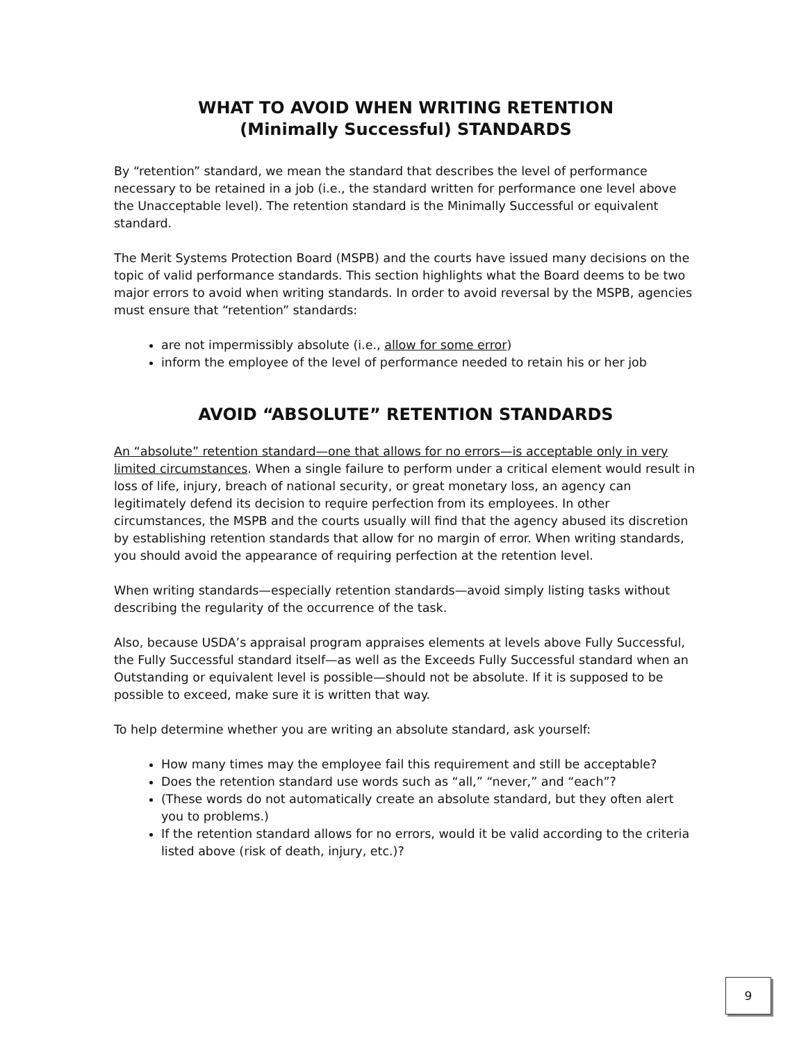WHAT TO AVOID WHEN WRITING RETENTION
(Minimally Successful) STANDARDS
By “retention” standard, we mean the standard that describes the level of performance necessary to be retained in a job (i.e., the standard written for performance one level above the Unacceptable level). The retention standard is the Minimally Successful or equivalent standard.
The Merit Systems Protection Board (MSPB) and the courts have issued many decisions on the topic of valid performance standards. This section highlights what the Board deems to be two major errors to avoid when writing standards. In order to avoid reversal by the MSPB, agencies must ensure that “retention” standards:
are not impermissibly absolute (i.e., allow for some error)
inform the employee of the level of performance needed to retain his or her job
AVOID “ABSOLUTE” RETENTION STANDARDS
An “absolute” retention standard—one that allows for no errors—is acceptable only in very limited circumstances. When a single failure to perform under a critical element would result in loss of life, injury, breach of national security, or great monetary loss, an agency can legitimately defend its decision to require perfection from its employees. In other circumstances, the MSPB and the courts usually will find that the agency abused its discretion by establishing retention standards that allow for no margin of error. When writing standards, you should avoid the appearance of requiring perfection at the retention level.
When writing standards—especially retention standards—avoid simply listing tasks without describing the regularity of the occurrence of the task.
Also, because USDA’s appraisal program appraises elements at levels above Fully Successful, the Fully Successful standard itself—as well as the Exceeds Fully Successful standard when an Outstanding or equivalent level is possible—should not be absolute. If it is supposed to be possible to exceed, make sure it is written that way.
To help determine whether you are writing an absolute standard, ask yourself:
How many times may the employee fail this requirement and still be acceptable?
Does the retention standard use words such as “all,” “never,” and “each”?
(These words do not automatically create an absolute standard, but they often alert you to problems.)
If the retention standard allows for no errors, would it be valid according to the criteria listed above (risk of death, injury, etc.)?
9